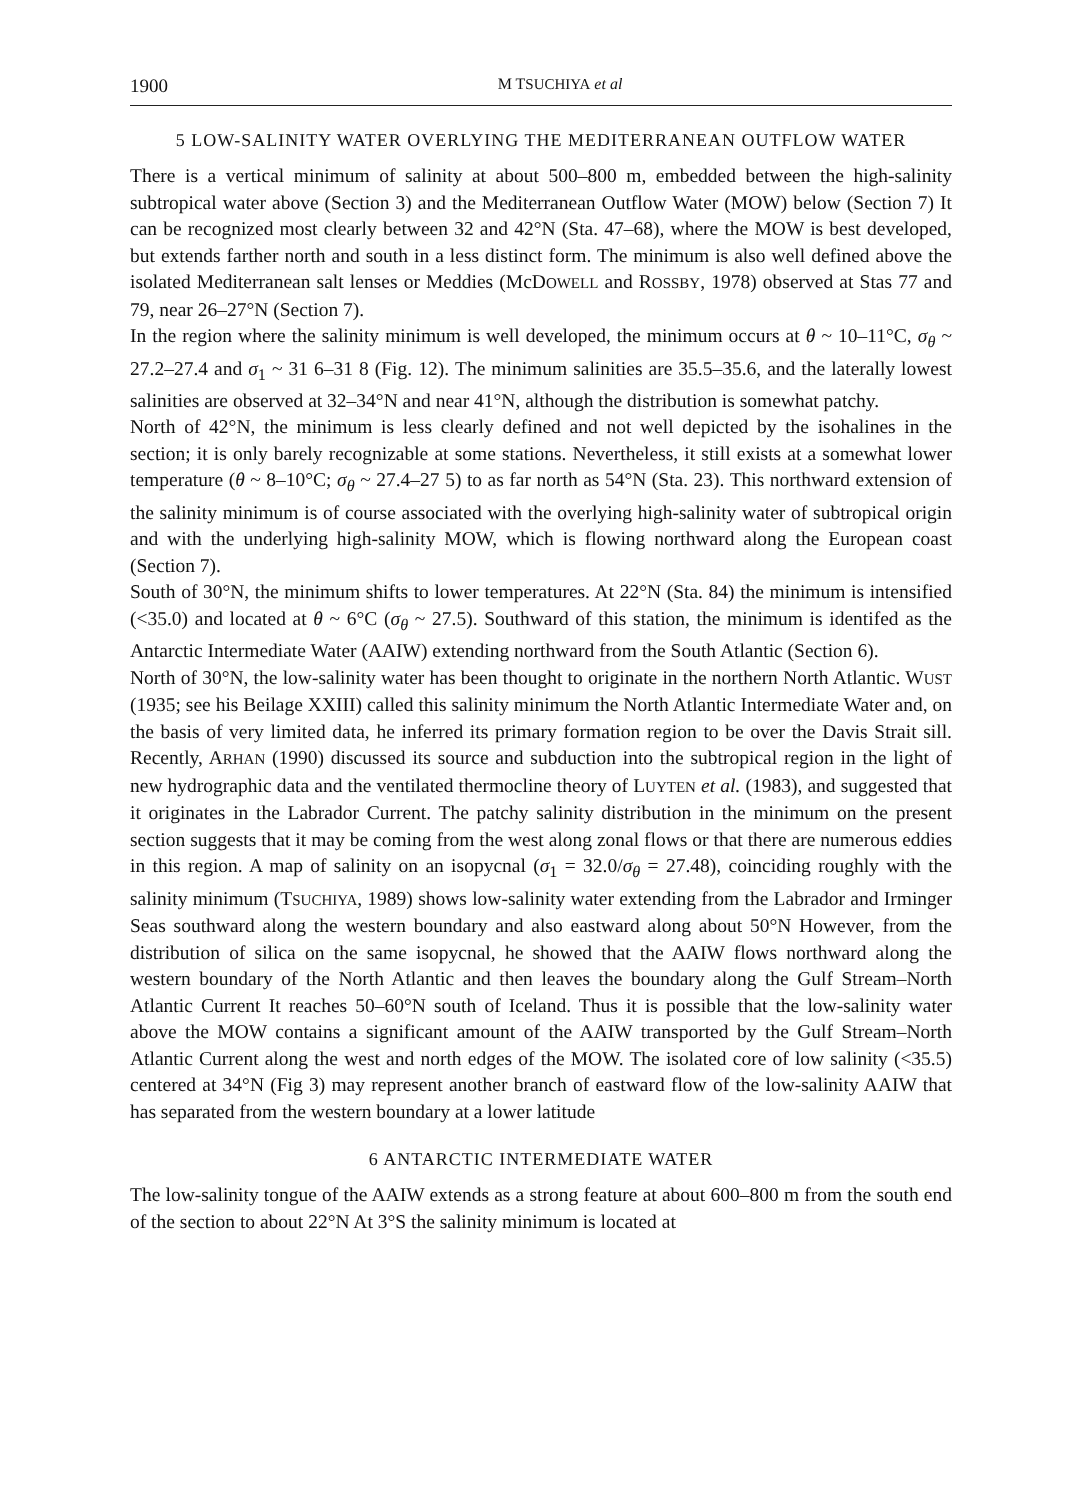1900 M TSUCHIYA et al
5 LOW-SALINITY WATER OVERLYING THE MEDITERRANEAN OUTFLOW WATER
There is a vertical minimum of salinity at about 500–800 m, embedded between the high-salinity subtropical water above (Section 3) and the Mediterranean Outflow Water (MOW) below (Section 7) It can be recognized most clearly between 32 and 42°N (Sta. 47–68), where the MOW is best developed, but extends farther north and south in a less distinct form. The minimum is also well defined above the isolated Mediterranean salt lenses or Meddies (McDOWELL and ROSSBY, 1978) observed at Stas 77 and 79, near 26–27°N (Section 7).
In the region where the salinity minimum is well developed, the minimum occurs at θ ~ 10–11°C, σ<sub>θ</sub> ~ 27.2–27.4 and σ<sub>1</sub> ~ 31 6–31 8 (Fig. 12). The minimum salinities are 35.5–35.6, and the laterally lowest salinities are observed at 32–34°N and near 41°N, although the distribution is somewhat patchy.
North of 42°N, the minimum is less clearly defined and not well depicted by the isohalines in the section; it is only barely recognizable at some stations. Nevertheless, it still exists at a somewhat lower temperature (θ ~ 8–10°C; σ<sub>θ</sub> ~ 27.4–27 5) to as far north as 54°N (Sta. 23). This northward extension of the salinity minimum is of course associated with the overlying high-salinity water of subtropical origin and with the underlying high-salinity MOW, which is flowing northward along the European coast (Section 7).
South of 30°N, the minimum shifts to lower temperatures. At 22°N (Sta. 84) the minimum is intensified (<35.0) and located at θ ~ 6°C (σ<sub>θ</sub> ~ 27.5). Southward of this station, the minimum is identifed as the Antarctic Intermediate Water (AAIW) extending northward from the South Atlantic (Section 6).
North of 30°N, the low-salinity water has been thought to originate in the northern North Atlantic. WUST (1935; see his Beilage XXIII) called this salinity minimum the North Atlantic Intermediate Water and, on the basis of very limited data, he inferred its primary formation region to be over the Davis Strait sill. Recently, ARHAN (1990) discussed its source and subduction into the subtropical region in the light of new hydrographic data and the ventilated thermocline theory of LUYTEN et al. (1983), and suggested that it originates in the Labrador Current. The patchy salinity distribution in the minimum on the present section suggests that it may be coming from the west along zonal flows or that there are numerous eddies in this region. A map of salinity on an isopycnal (σ<sub>1</sub> = 32.0/σ<sub>θ</sub> = 27.48), coinciding roughly with the salinity minimum (TSUCHIYA, 1989) shows low-salinity water extending from the Labrador and Irminger Seas southward along the western boundary and also eastward along about 50°N However, from the distribution of silica on the same isopycnal, he showed that the AAIW flows northward along the western boundary of the North Atlantic and then leaves the boundary along the Gulf Stream–North Atlantic Current It reaches 50–60°N south of Iceland. Thus it is possible that the low-salinity water above the MOW contains a significant amount of the AAIW transported by the Gulf Stream–North Atlantic Current along the west and north edges of the MOW. The isolated core of low salinity (<35.5) centered at 34°N (Fig 3) may represent another branch of eastward flow of the low-salinity AAIW that has separated from the western boundary at a lower latitude
6 ANTARCTIC INTERMEDIATE WATER
The low-salinity tongue of the AAIW extends as a strong feature at about 600–800 m from the south end of the section to about 22°N At 3°S the salinity minimum is located at